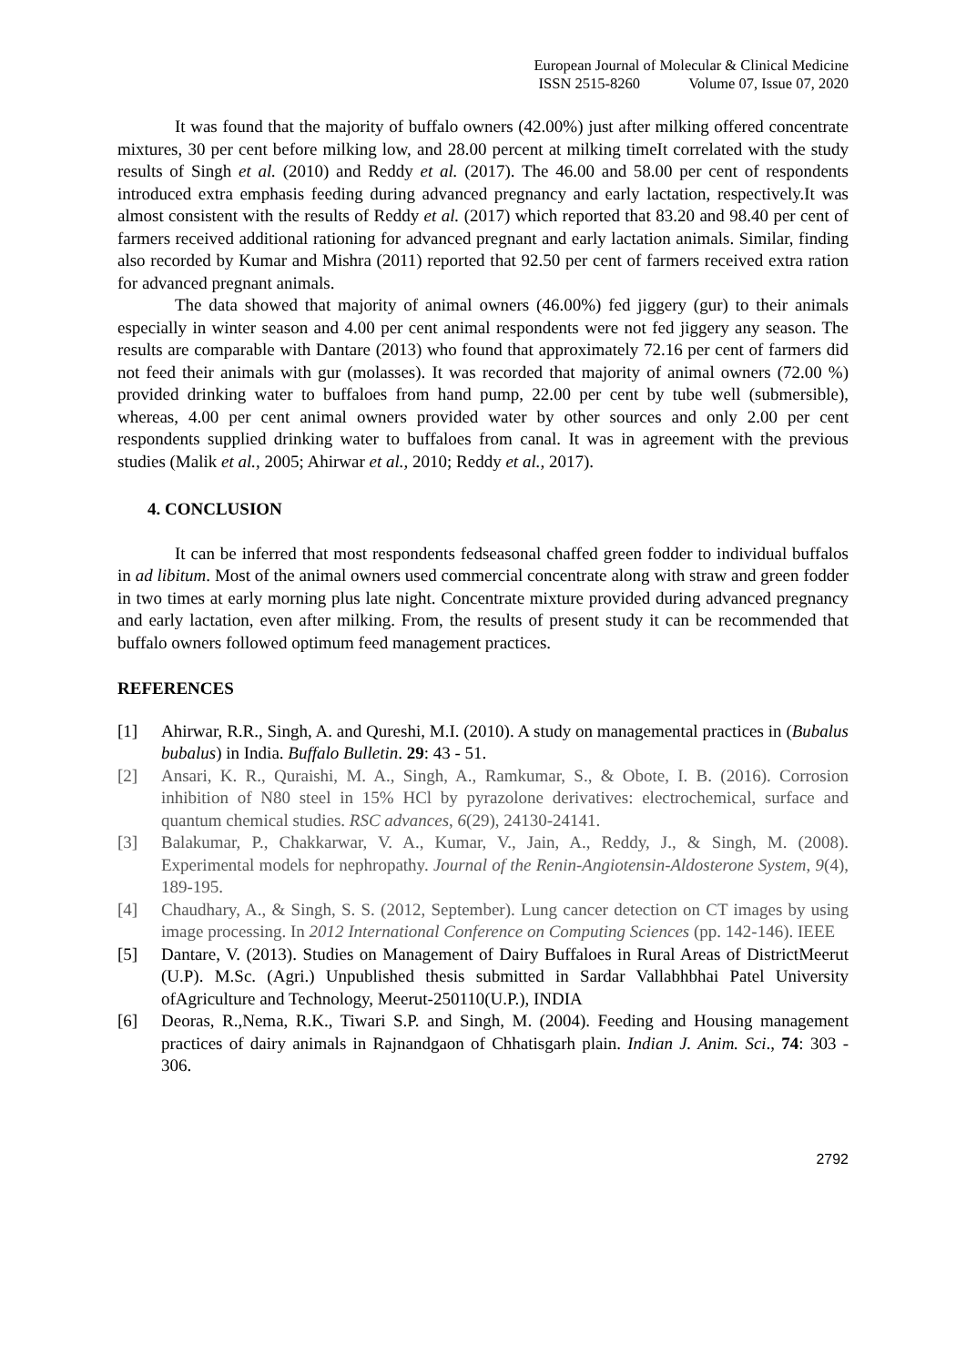European Journal of Molecular & Clinical Medicine
ISSN 2515-8260 Volume 07, Issue 07, 2020
It was found that the majority of buffalo owners (42.00%) just after milking offered concentrate mixtures, 30 per cent before milking low, and 28.00 percent at milking timeIt correlated with the study results of Singh et al. (2010) and Reddy et al. (2017). The 46.00 and 58.00 per cent of respondents introduced extra emphasis feeding during advanced pregnancy and early lactation, respectively.It was almost consistent with the results of Reddy et al. (2017) which reported that 83.20 and 98.40 per cent of farmers received additional rationing for advanced pregnant and early lactation animals. Similar, finding also recorded by Kumar and Mishra (2011) reported that 92.50 per cent of farmers received extra ration for advanced pregnant animals.
The data showed that majority of animal owners (46.00%) fed jiggery (gur) to their animals especially in winter season and 4.00 per cent animal respondents were not fed jiggery any season. The results are comparable with Dantare (2013) who found that approximately 72.16 per cent of farmers did not feed their animals with gur (molasses). It was recorded that majority of animal owners (72.00 %) provided drinking water to buffaloes from hand pump, 22.00 per cent by tube well (submersible), whereas, 4.00 per cent animal owners provided water by other sources and only 2.00 per cent respondents supplied drinking water to buffaloes from canal. It was in agreement with the previous studies (Malik et al., 2005; Ahirwar et al., 2010; Reddy et al., 2017).
4. CONCLUSION
It can be inferred that most respondents fedseasonal chaffed green fodder to individual buffalos in ad libitum. Most of the animal owners used commercial concentrate along with straw and green fodder in two times at early morning plus late night. Concentrate mixture provided during advanced pregnancy and early lactation, even after milking. From, the results of present study it can be recommended that buffalo owners followed optimum feed management practices.
REFERENCES
[1] Ahirwar, R.R., Singh, A. and Qureshi, M.I. (2010). A study on managemental practices in (Bubalus bubalus) in India. Buffalo Bulletin. 29: 43 - 51.
[2] Ansari, K. R., Quraishi, M. A., Singh, A., Ramkumar, S., & Obote, I. B. (2016). Corrosion inhibition of N80 steel in 15% HCl by pyrazolone derivatives: electrochemical, surface and quantum chemical studies. RSC advances, 6(29), 24130-24141.
[3] Balakumar, P., Chakkarwar, V. A., Kumar, V., Jain, A., Reddy, J., & Singh, M. (2008). Experimental models for nephropathy. Journal of the Renin-Angiotensin-Aldosterone System, 9(4), 189-195.
[4] Chaudhary, A., & Singh, S. S. (2012, September). Lung cancer detection on CT images by using image processing. In 2012 International Conference on Computing Sciences (pp. 142-146). IEEE
[5] Dantare, V. (2013). Studies on Management of Dairy Buffaloes in Rural Areas of DistrictMeerut (U.P). M.Sc. (Agri.) Unpublished thesis submitted in Sardar Vallabhbhai Patel University ofAgriculture and Technology, Meerut-250110(U.P.), INDIA
[6] Deoras, R.,Nema, R.K., Tiwari S.P. and Singh, M. (2004). Feeding and Housing management practices of dairy animals in Rajnandgaon of Chhatisgarh plain. Indian J. Anim. Sci., 74: 303 - 306.
2792